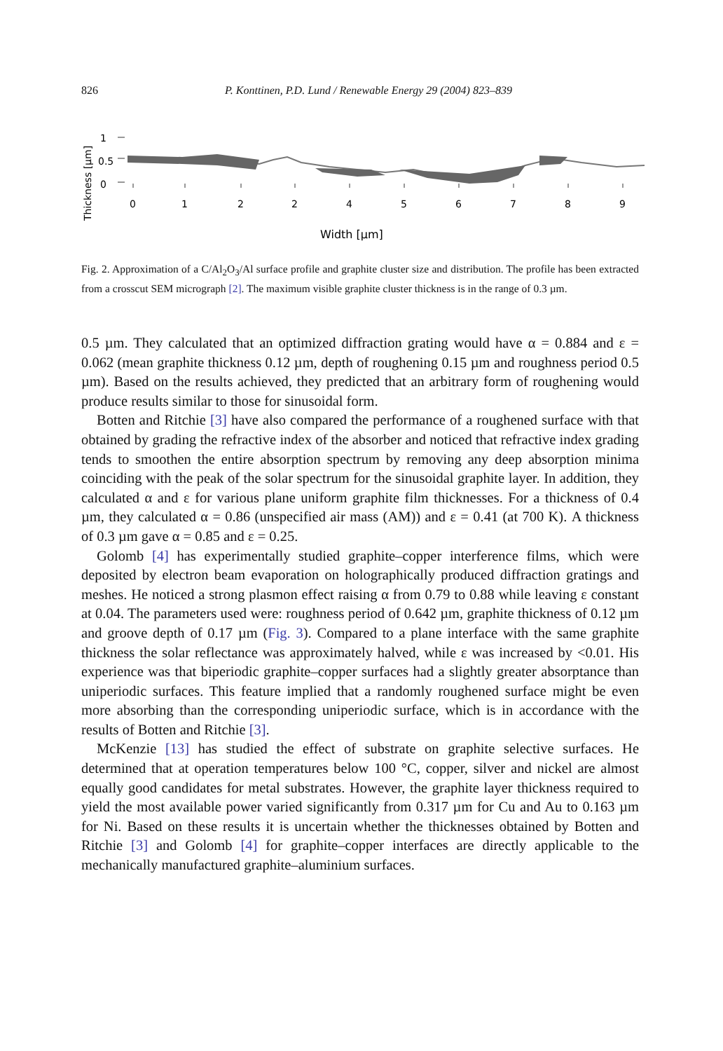826 P. Konttinen, P.D. Lund / Renewable Energy 29 (2004) 823–839
Thickness [µm]
1
0.5
0
0
1
2
2
4
5
6
7
8
9
Width [µm]
Fig. 2. Approximation of a C/Al<sub>2</sub>O<sub>3</sub>/Al surface profile and graphite cluster size and distribution. The profile has been extracted from a crosscut SEM micrograph [2]. The maximum visible graphite cluster thickness is in the range of 0.3 µm.
0.5 µm. They calculated that an optimized diffraction grating would have α = 0.884 and ε = 0.062 (mean graphite thickness 0.12 µm, depth of roughening 0.15 µm and roughness period 0.5 µm). Based on the results achieved, they predicted that an arbitrary form of roughening would produce results similar to those for sinusoidal form.
Botten and Ritchie [3] have also compared the performance of a roughened surface with that obtained by grading the refractive index of the absorber and noticed that refractive index grading tends to smoothen the entire absorption spectrum by removing any deep absorption minima coinciding with the peak of the solar spectrum for the sinusoidal graphite layer. In addition, they calculated α and ε for various plane uniform graphite film thicknesses. For a thickness of 0.4 µm, they calculated α = 0.86 (unspecified air mass (AM)) and ε = 0.41 (at 700 K). A thickness of 0.3 µm gave α = 0.85 and ε = 0.25.
Golomb [4] has experimentally studied graphite–copper interference films, which were deposited by electron beam evaporation on holographically produced diffraction gratings and meshes. He noticed a strong plasmon effect raising α from 0.79 to 0.88 while leaving ε constant at 0.04. The parameters used were: roughness period of 0.642 µm, graphite thickness of 0.12 µm and groove depth of 0.17 µm (Fig. 3). Compared to a plane interface with the same graphite thickness the solar reflectance was approximately halved, while ε was increased by <0.01. His experience was that biperiodic graphite–copper surfaces had a slightly greater absorptance than uniperiodic surfaces. This feature implied that a randomly roughened surface might be even more absorbing than the corresponding uniperiodic surface, which is in accordance with the results of Botten and Ritchie [3].
McKenzie [13] has studied the effect of substrate on graphite selective surfaces. He determined that at operation temperatures below 100 °C, copper, silver and nickel are almost equally good candidates for metal substrates. However, the graphite layer thickness required to yield the most available power varied significantly from 0.317 µm for Cu and Au to 0.163 µm for Ni. Based on these results it is uncertain whether the thicknesses obtained by Botten and Ritchie [3] and Golomb [4] for graphite–copper interfaces are directly applicable to the mechanically manufactured graphite–aluminium surfaces.